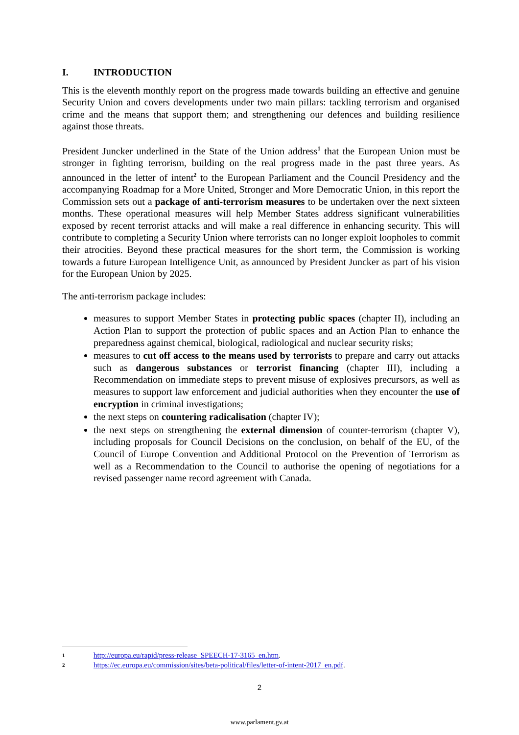I. INTRODUCTION
This is the eleventh monthly report on the progress made towards building an effective and genuine Security Union and covers developments under two main pillars: tackling terrorism and organised crime and the means that support them; and strengthening our defences and building resilience against those threats.
President Juncker underlined in the State of the Union address<sup>1</sup> that the European Union must be stronger in fighting terrorism, building on the real progress made in the past three years. As announced in the letter of intent<sup>2</sup> to the European Parliament and the Council Presidency and the accompanying Roadmap for a More United, Stronger and More Democratic Union, in this report the Commission sets out a package of anti-terrorism measures to be undertaken over the next sixteen months. These operational measures will help Member States address significant vulnerabilities exposed by recent terrorist attacks and will make a real difference in enhancing security. This will contribute to completing a Security Union where terrorists can no longer exploit loopholes to commit their atrocities. Beyond these practical measures for the short term, the Commission is working towards a future European Intelligence Unit, as announced by President Juncker as part of his vision for the European Union by 2025.
The anti-terrorism package includes:
measures to support Member States in protecting public spaces (chapter II), including an Action Plan to support the protection of public spaces and an Action Plan to enhance the preparedness against chemical, biological, radiological and nuclear security risks;
measures to cut off access to the means used by terrorists to prepare and carry out attacks such as dangerous substances or terrorist financing (chapter III), including a Recommendation on immediate steps to prevent misuse of explosives precursors, as well as measures to support law enforcement and judicial authorities when they encounter the use of encryption in criminal investigations;
the next steps on countering radicalisation (chapter IV);
the next steps on strengthening the external dimension of counter-terrorism (chapter V), including proposals for Council Decisions on the conclusion, on behalf of the EU, of the Council of Europe Convention and Additional Protocol on the Prevention of Terrorism as well as a Recommendation to the Council to authorise the opening of negotiations for a revised passenger name record agreement with Canada.
1 http://europa.eu/rapid/press-release_SPEECH-17-3165_en.htm.
2 https://ec.europa.eu/commission/sites/beta-political/files/letter-of-intent-2017_en.pdf.
2
www.parlament.gv.at